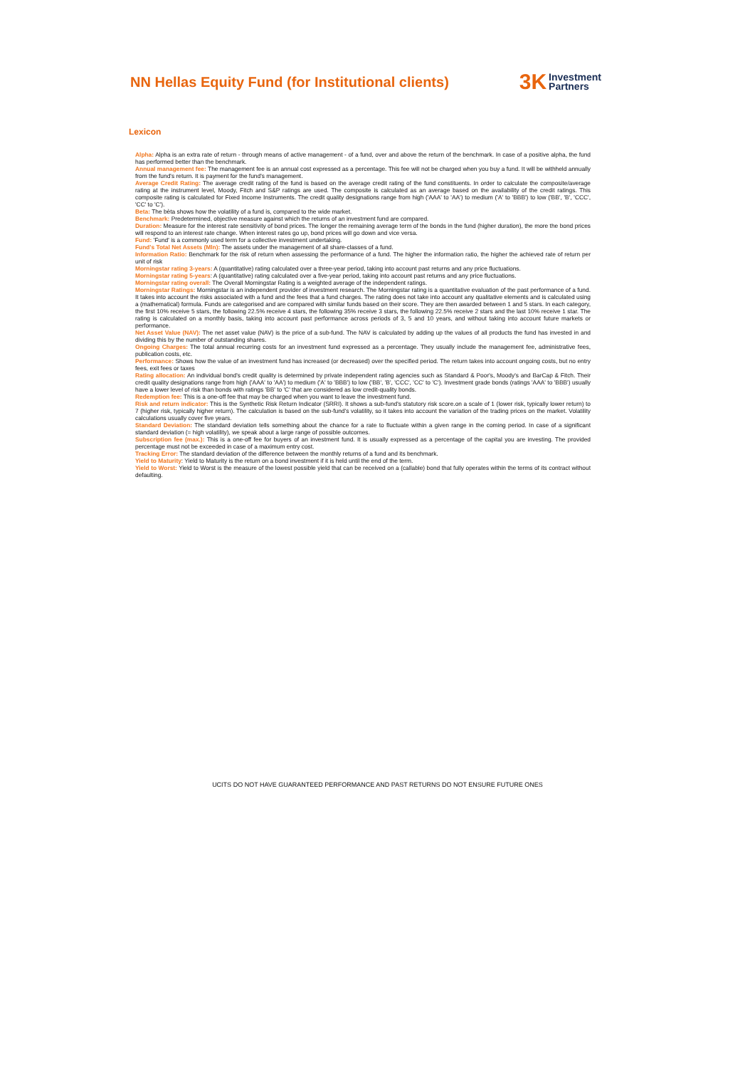NN Hellas Equity Fund (for Institutional clients)
3K Investment
Partners
Lexicon
Alpha: Alpha is an extra rate of return - through means of active management - of a fund, over and above the return of the benchmark. In case of a positive alpha, the fund has performed better than the benchmark.
Annual management fee: The management fee is an annual cost expressed as a percentage. This fee will not be charged when you buy a fund. It will be withheld annually from the fund's return. It is payment for the fund's management.
Average Credit Rating: The average credit rating of the fund is based on the average credit rating of the fund constituents. In order to calculate the composite/average rating at the instrument level, Moody, Fitch and S&P ratings are used. The composite is calculated as an average based on the availability of the credit ratings. This composite rating is calculated for Fixed Income Instruments. The credit quality designations range from high ('AAA' to 'AA') to medium ('A' to 'BBB') to low ('BB', 'B', 'CCC', 'CC' to 'C').
Beta: The bèta shows how the volatility of a fund is, compared to the wide market.
Benchmark: Predetermined, objective measure against which the returns of an investment fund are compared.
Duration: Measure for the interest rate sensitivity of bond prices. The longer the remaining average term of the bonds in the fund (higher duration), the more the bond prices will respond to an interest rate change. When interest rates go up, bond prices will go down and vice versa.
Fund: 'Fund' is a commonly used term for a collective investment undertaking.
Fund's Total Net Assets (Mln): The assets under the management of all share-classes of a fund.
Information Ratio: Benchmark for the risk of return when assessing the performance of a fund. The higher the information ratio, the higher the achieved rate of return per unit of risk
Morningstar rating 3-years: A (quantitative) rating calculated over a three-year period, taking into account past returns and any price fluctuations.
Morningstar rating 5-years: A (quantitative) rating calculated over a five-year period, taking into account past returns and any price fluctuations.
Morningstar rating overall: The Overall Morningstar Rating is a weighted average of the independent ratings.
Morningstar Ratings: Morningstar is an independent provider of investment research. The Morningstar rating is a quantitative evaluation of the past performance of a fund. It takes into account the risks associated with a fund and the fees that a fund charges. The rating does not take into account any qualitative elements and is calculated using a (mathematical) formula. Funds are categorised and are compared with similar funds based on their score. They are then awarded between 1 and 5 stars. In each category, the first 10% receive 5 stars, the following 22.5% receive 4 stars, the following 35% receive 3 stars, the following 22.5% receive 2 stars and the last 10% receive 1 star. The rating is calculated on a monthly basis, taking into account past performance across periods of 3, 5 and 10 years, and without taking into account future markets or performance.
Net Asset Value (NAV): The net asset value (NAV) is the price of a sub-fund. The NAV is calculated by adding up the values of all products the fund has invested in and dividing this by the number of outstanding shares.
Ongoing Charges: The total annual recurring costs for an investment fund expressed as a percentage. They usually include the management fee, administrative fees, publication costs, etc.
Performance: Shows how the value of an investment fund has increased (or decreased) over the specified period. The return takes into account ongoing costs, but no entry fees, exit fees or taxes
Rating allocation: An individual bond's credit quality is determined by private independent rating agencies such as Standard & Poor's, Moody's and BarCap & Fitch. Their credit quality designations range from high ('AAA' to 'AA') to medium ('A' to 'BBB') to low ('BB', 'B', 'CCC', 'CC' to 'C'). Investment grade bonds (ratings 'AAA' to 'BBB') usually have a lower level of risk than bonds with ratings 'BB' to 'C' that are considered as low credit-quality bonds.
Redemption fee: This is a one-off fee that may be charged when you want to leave the investment fund.
Risk and return indicator: This is the Synthetic Risk Return Indicator (SRRI). It shows a sub-fund's statutory risk score.on a scale of 1 (lower risk, typically lower return) to 7 (higher risk, typically higher return). The calculation is based on the sub-fund's volatility, so it takes into account the variation of the trading prices on the market. Volatility calculations usually cover five years.
Standard Deviation: The standard deviation tells something about the chance for a rate to fluctuate within a given range in the coming period. In case of a significant standard deviation (= high volatility), we speak about a large range of possible outcomes.
Subscription fee (max.): This is a one-off fee for buyers of an investment fund. It is usually expressed as a percentage of the capital you are investing. The provided percentage must not be exceeded in case of a maximum entry cost.
Tracking Error: The standard deviation of the difference between the monthly returns of a fund and its benchmark.
Yield to Maturity: Yield to Maturity is the return on a bond investment if it is held until the end of the term.
Yield to Worst: Yield to Worst is the measure of the lowest possible yield that can be received on a (callable) bond that fully operates within the terms of its contract without defaulting.
UCITS DO NOT HAVE GUARANTEED PERFORMANCE AND PAST RETURNS DO NOT ENSURE FUTURE ONES